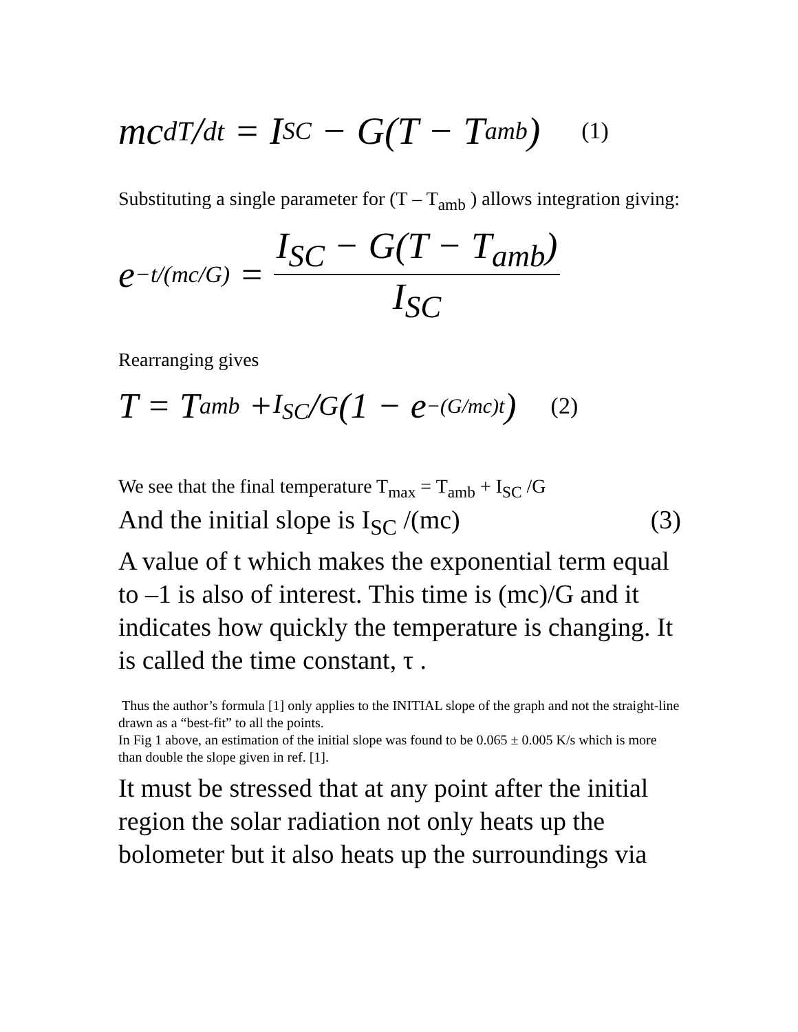mc dT/dt = I<sub>SC</sub> − G(T − T<sub>amb</sub>) (1)
Substituting a single parameter for (T – T<sub>amb</sub> ) allows integration giving:
e<sup>−t/(mc/G)</sup> = I<sub>SC</sub> − G(T − T<sub>amb</sub>) I<sub>SC</sub>
Rearranging gives
T = T<sub>amb</sub> + I<sub>SC</sub>/G(1 − e<sup>−(G/mc)t</sup>) (2)
We see that the final temperature T<sub>max</sub> = T<sub>amb</sub> + I<sub>SC</sub> /G
And the initial slope is I<sub>SC</sub> /(mc) (3)
A value of t which makes the exponential term equal to –1 is also of interest. This time is (mc)/G and it indicates how quickly the temperature is changing. It is called the time constant, τ .
Thus the author’s formula [1] only applies to the INITIAL slope of the graph and not the straight-line drawn as a “best-fit” to all the points.
In Fig 1 above, an estimation of the initial slope was found to be 0.065 ± 0.005 K/s which is more than double the slope given in ref. [1].
It must be stressed that at any point after the initial region the solar radiation not only heats up the bolometer but it also heats up the surroundings via